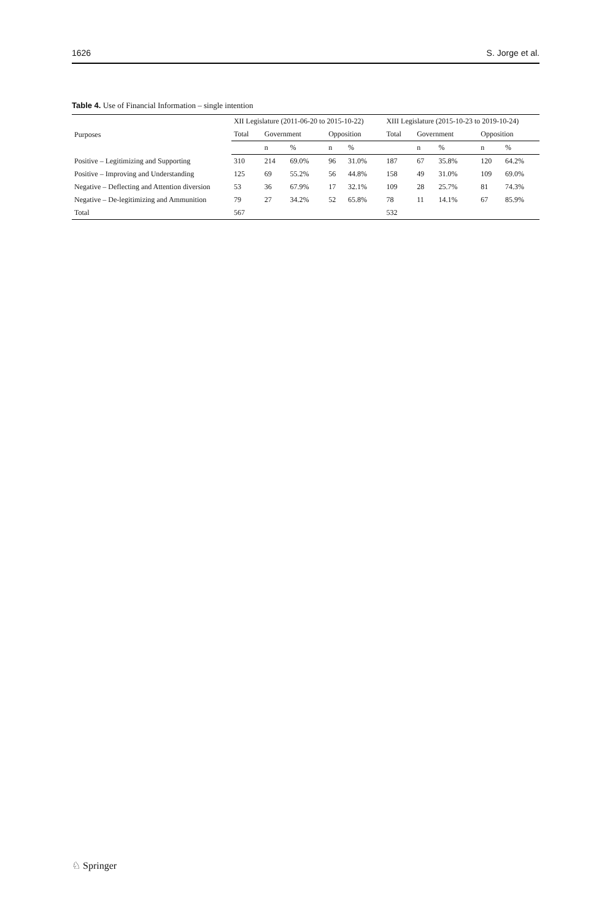1626 S. Jorge et al.
Table 4. Use of Financial Information – single intention
| Purposes | XII Legislature (2011-06-20 to 2015-10-22) | | | | | XIII Legislature (2015-10-23 to 2019-10-24) | | | | |
| --- | --- | --- | --- | --- | --- | --- | --- | --- | --- | --- |
| | Total | Government | | Opposition | | Total | Government | | Opposition | |
| | | n | % | n | % | | n | % | n | % |
| Positive – Legitimizing and Supporting | 310 | 214 | 69.0% | 96 | 31.0% | 187 | 67 | 35.8% | 120 | 64.2% |
| Positive – Improving and Understanding | 125 | 69 | 55.2% | 56 | 44.8% | 158 | 49 | 31.0% | 109 | 69.0% |
| Negative – Deflecting and Attention diversion | 53 | 36 | 67.9% | 17 | 32.1% | 109 | 28 | 25.7% | 81 | 74.3% |
| Negative – De-legitimizing and Ammunition | 79 | 27 | 34.2% | 52 | 65.8% | 78 | 11 | 14.1% | 67 | 85.9% |
| Total | 567 | | | | | 532 | | | | |
♘ Springer